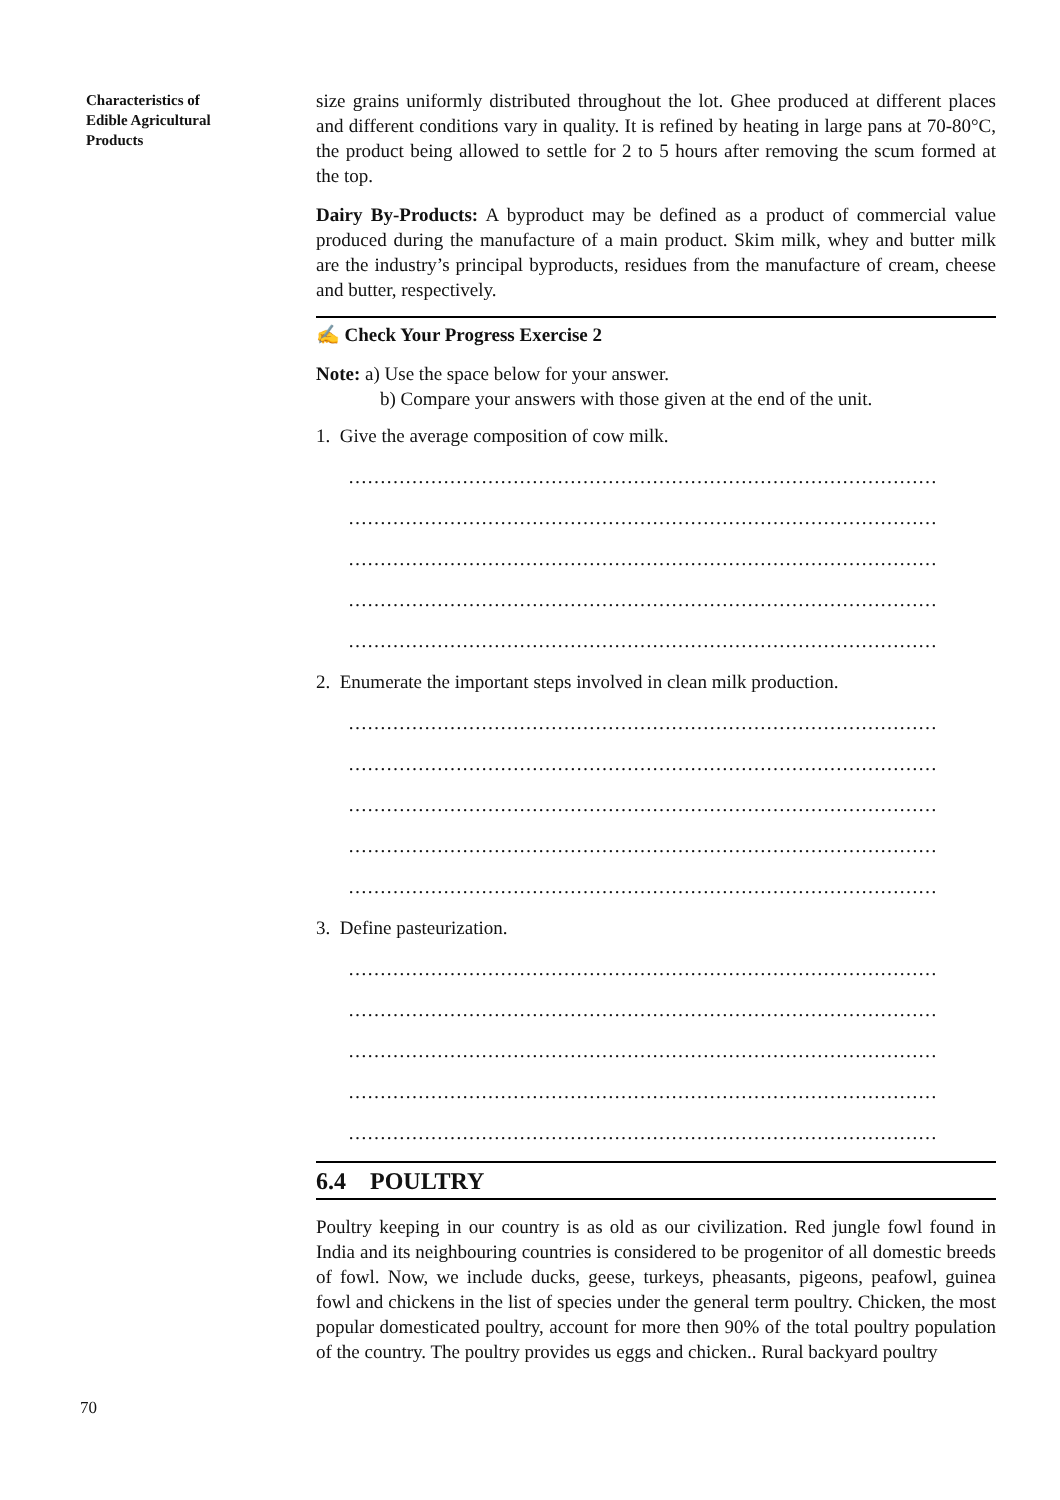Characteristics of
Edible Agricultural
Products
size grains uniformly distributed throughout the lot. Ghee produced at different places and different conditions vary in quality. It is refined by heating in large pans at 70-80°C, the product being allowed to settle for 2 to 5 hours after removing the scum formed at the top.
Dairy By-Products: A byproduct may be defined as a product of commercial value produced during the manufacture of a main product. Skim milk, whey and butter milk are the industry’s principal byproducts, residues from the manufacture of cream, cheese and butter, respectively.
✍ Check Your Progress Exercise 2
Note: a) Use the space below for your answer.
b) Compare your answers with those given at the end of the unit.
1. Give the average composition of cow milk.
…………………………………………………………………………………
…………………………………………………………………………………
…………………………………………………………………………………
…………………………………………………………………………………
…………………………………………………………………………………
2. Enumerate the important steps involved in clean milk production.
…………………………………………………………………………………
…………………………………………………………………………………
…………………………………………………………………………………
…………………………………………………………………………………
…………………………………………………………………………………
3. Define pasteurization.
…………………………………………………………………………………
…………………………………………………………………………………
…………………………………………………………………………………
…………………………………………………………………………………
…………………………………………………………………………………
6.4 POULTRY
Poultry keeping in our country is as old as our civilization. Red jungle fowl found in India and its neighbouring countries is considered to be progenitor of all domestic breeds of fowl. Now, we include ducks, geese, turkeys, pheasants, pigeons, peafowl, guinea fowl and chickens in the list of species under the general term poultry. Chicken, the most popular domesticated poultry, account for more then 90% of the total poultry population of the country. The poultry provides us eggs and chicken.. Rural backyard poultry
70